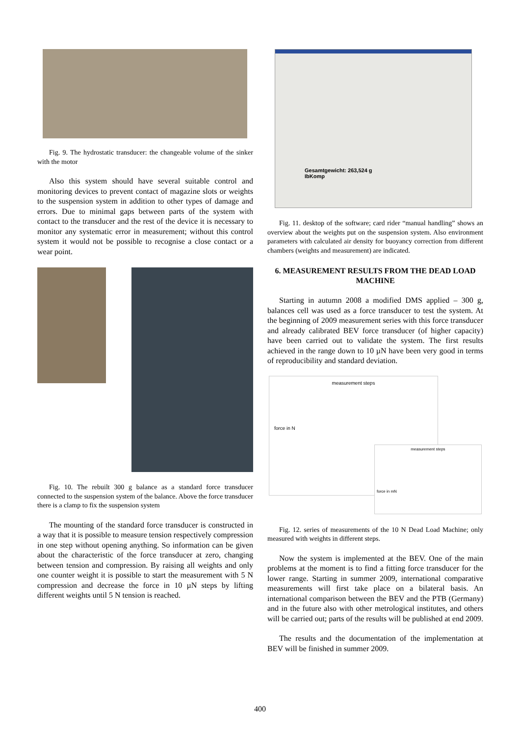Fig. 9. The hydrostatic transducer: the changeable volume of the sinker with the motor
Also this system should have several suitable control and monitoring devices to prevent contact of magazine slots or weights to the suspension system in addition to other types of damage and errors. Due to minimal gaps between parts of the system with contact to the transducer and the rest of the device it is necessary to monitor any systematic error in measurement; without this control system it would not be possible to recognise a close contact or a wear point.
Fig. 10. The rebuilt 300 g balance as a standard force transducer connected to the suspension system of the balance. Above the force transducer there is a clamp to fix the suspension system
The mounting of the standard force transducer is constructed in a way that it is possible to measure tension respectively compression in one step without opening anything. So information can be given about the characteristic of the force transducer at zero, changing between tension and compression. By raising all weights and only one counter weight it is possible to start the measurement with 5 N compression and decrease the force in 10 µN steps by lifting different weights until 5 N tension is reached.
Gesamtgewicht: 263,524 g
IbKomp
Fig. 11. desktop of the software; card rider “manual handling” shows an overview about the weights put on the suspension system. Also environment parameters with calculated air density for buoyancy correction from different chambers (weights and measurement) are indicated.
6. MEASUREMENT RESULTS FROM THE DEAD LOAD MACHINE
Starting in autumn 2008 a modified DMS applied – 300 g, balances cell was used as a force transducer to test the system. At the beginning of 2009 measurement series with this force transducer and already calibrated BEV force transducer (of higher capacity) have been carried out to validate the system. The first results achieved in the range down to 10 µN have been very good in terms of reproducibility and standard deviation.
measurement steps
force in N
measurement steps
force in mN
Fig. 12. series of measurements of the 10 N Dead Load Machine; only measured with weights in different steps.
Now the system is implemented at the BEV. One of the main problems at the moment is to find a fitting force transducer for the lower range. Starting in summer 2009, international comparative measurements will first take place on a bilateral basis. An international comparison between the BEV and the PTB (Germany) and in the future also with other metrological institutes, and others will be carried out; parts of the results will be published at end 2009.
The results and the documentation of the implementation at BEV will be finished in summer 2009.
400